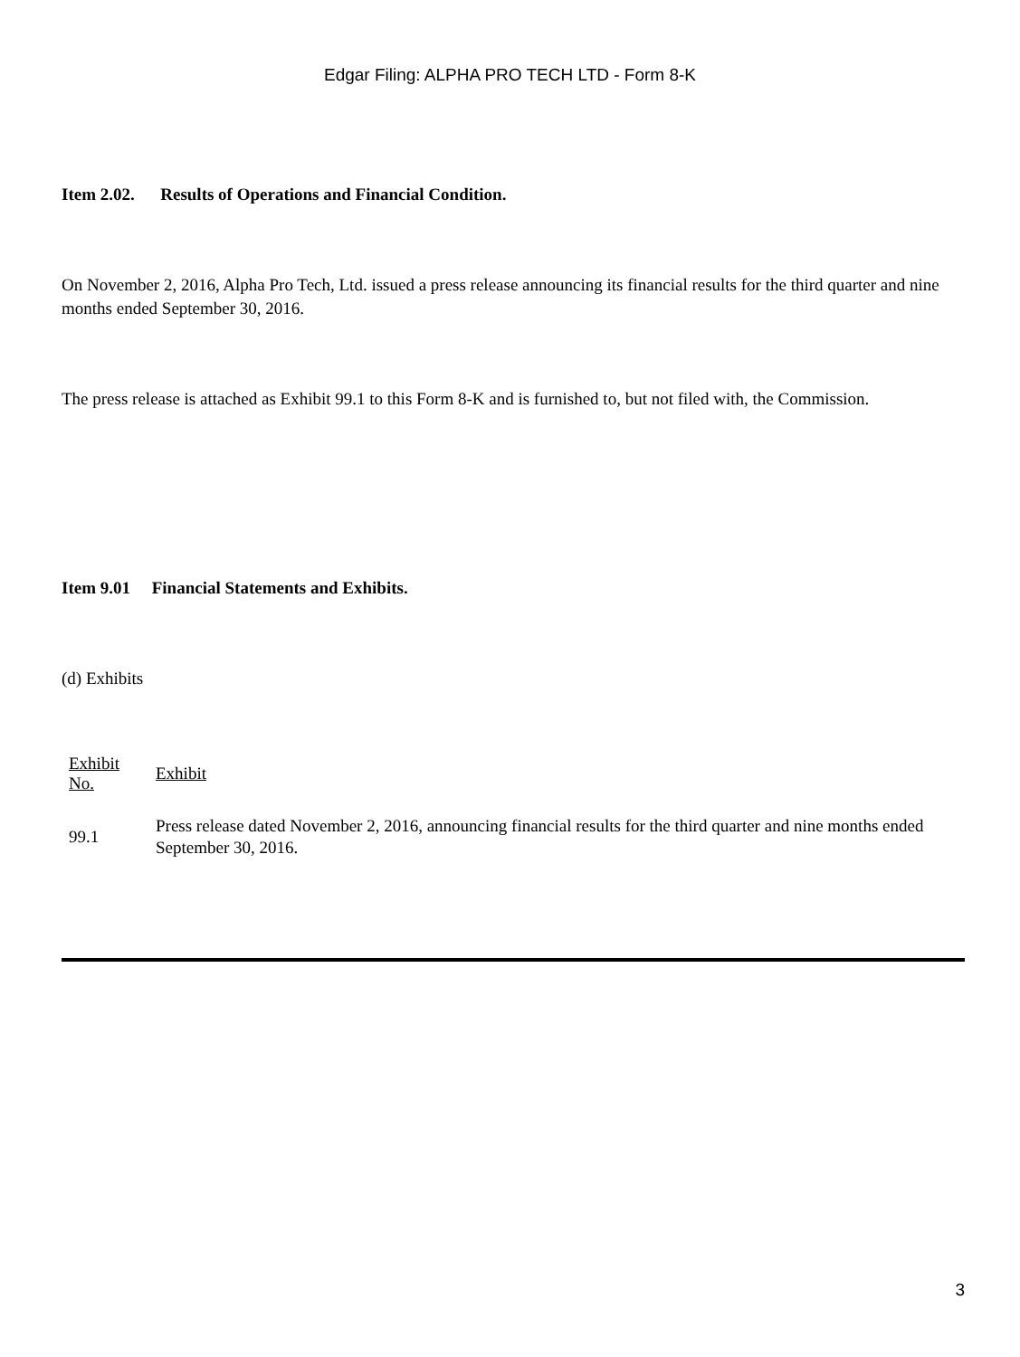Edgar Filing: ALPHA PRO TECH LTD - Form 8-K
Item 2.02. Results of Operations and Financial Condition.
On November 2, 2016, Alpha Pro Tech, Ltd. issued a press release announcing its financial results for the third quarter and nine months ended September 30, 2016.
The press release is attached as Exhibit 99.1 to this Form 8-K and is furnished to, but not filed with, the Commission.
Item 9.01 Financial Statements and Exhibits.
(d) Exhibits
| Exhibit No. | Exhibit |
| --- | --- |
| 99.1 | Press release dated November 2, 2016, announcing financial results for the third quarter and nine months ended September 30, 2016. |
3